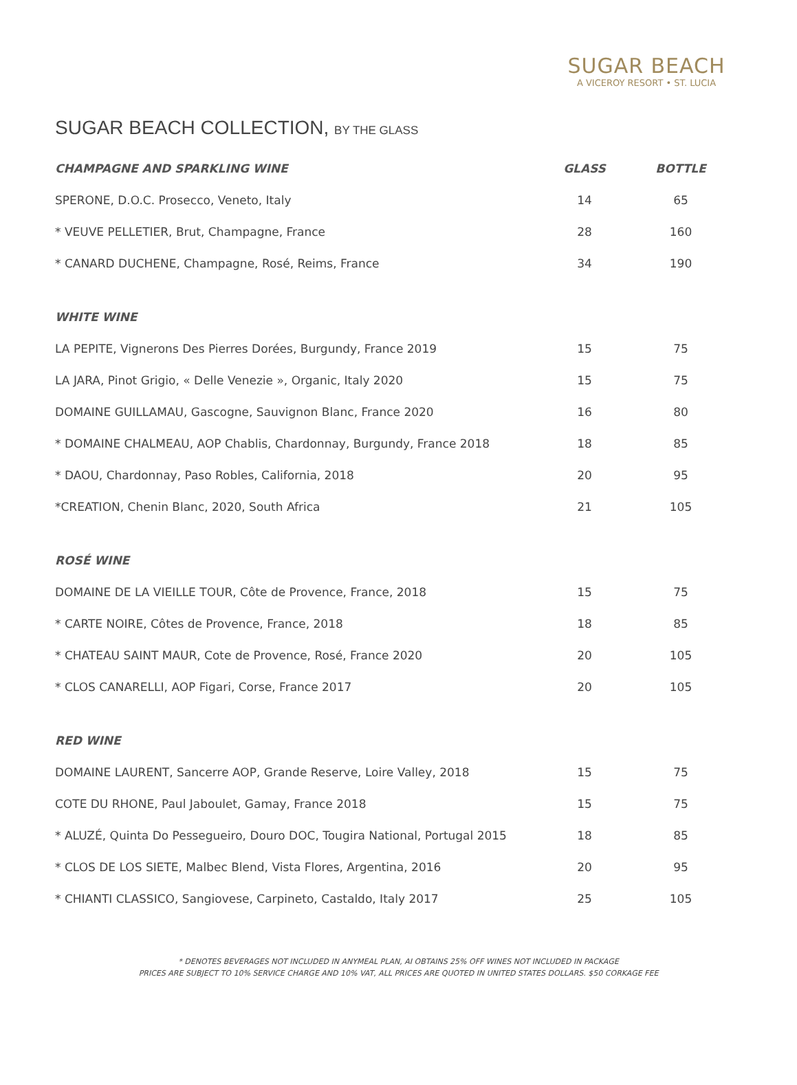SUGAR BEACH
A VICEROY RESORT • ST. LUCIA
SUGAR BEACH COLLECTION, BY THE GLASS
| CHAMPAGNE AND SPARKLING WINE | GLASS | BOTTLE |
| --- | --- | --- |
| SPERONE, D.O.C. Prosecco, Veneto, Italy | 14 | 65 |
| * VEUVE PELLETIER, Brut, Champagne, France | 28 | 160 |
| * CANARD DUCHENE, Champagne, Rosé, Reims, France | 34 | 190 |
| WHITE WINE | | |
| LA PEPITE, Vignerons Des Pierres Dorées, Burgundy, France 2019 | 15 | 75 |
| LA JARA, Pinot Grigio, « Delle Venezie », Organic, Italy 2020 | 15 | 75 |
| DOMAINE GUILLAMAU, Gascogne, Sauvignon Blanc, France 2020 | 16 | 80 |
| * DOMAINE CHALMEAU, AOP Chablis, Chardonnay, Burgundy, France 2018 | 18 | 85 |
| * DAOU, Chardonnay, Paso Robles, California, 2018 | 20 | 95 |
| *CREATION, Chenin Blanc, 2020, South Africa | 21 | 105 |
| ROSÉ WINE | | |
| DOMAINE DE LA VIEILLE TOUR, Côte de Provence, France, 2018 | 15 | 75 |
| * CARTE NOIRE, Côtes de Provence, France, 2018 | 18 | 85 |
| * CHATEAU SAINT MAUR, Cote de Provence, Rosé, France 2020 | 20 | 105 |
| * CLOS CANARELLI, AOP Figari, Corse, France 2017 | 20 | 105 |
| RED WINE | | |
| DOMAINE LAURENT, Sancerre AOP, Grande Reserve, Loire Valley, 2018 | 15 | 75 |
| COTE DU RHONE, Paul Jaboulet, Gamay, France 2018 | 15 | 75 |
| * ALUZÉ, Quinta Do Pessegueiro, Douro DOC, Tougira National, Portugal 2015 | 18 | 85 |
| * CLOS DE LOS SIETE, Malbec Blend, Vista Flores, Argentina, 2016 | 20 | 95 |
| * CHIANTI CLASSICO, Sangiovese, Carpineto, Castaldo, Italy 2017 | 25 | 105 |
* DENOTES BEVERAGES NOT INCLUDED IN ANYMEAL PLAN, AI OBTAINS 25% OFF WINES NOT INCLUDED IN PACKAGE
PRICES ARE SUBJECT TO 10% SERVICE CHARGE AND 10% VAT, ALL PRICES ARE QUOTED IN UNITED STATES DOLLARS. $50 CORKAGE FEE